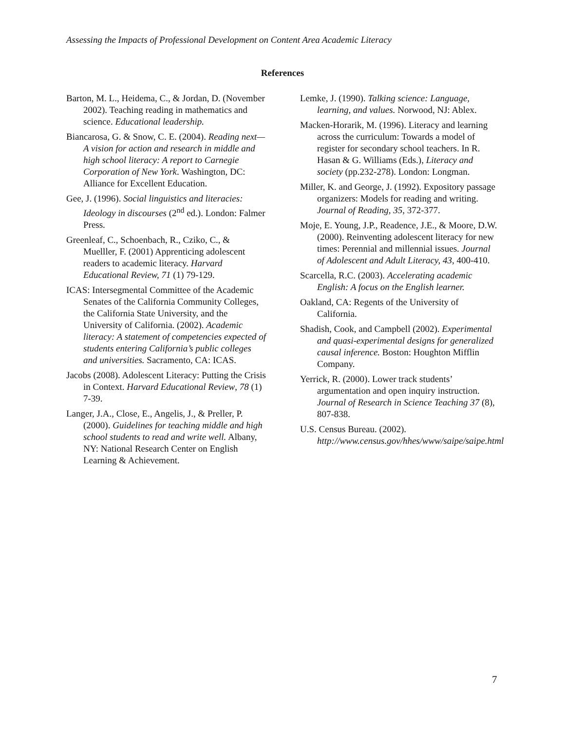Assessing the Impacts of Professional Development on Content Area Academic Literacy
References
Barton, M. L., Heidema, C., & Jordan, D. (November 2002). Teaching reading in mathematics and science. Educational leadership.
Biancarosa, G. & Snow, C. E. (2004). Reading next—A vision for action and research in middle and high school literacy: A report to Carnegie Corporation of New York. Washington, DC: Alliance for Excellent Education.
Gee, J. (1996). Social linguistics and literacies: Ideology in discourses (2<sup>nd</sup> ed.). London: Falmer Press.
Greenleaf, C., Schoenbach, R., Cziko, C., & Muelller, F. (2001) Apprenticing adolescent readers to academic literacy. Harvard Educational Review, 71 (1) 79-129.
ICAS: Intersegmental Committee of the Academic Senates of the California Community Colleges, the California State University, and the University of California. (2002). Academic literacy: A statement of competencies expected of students entering California’s public colleges and universities. Sacramento, CA: ICAS.
Jacobs (2008). Adolescent Literacy: Putting the Crisis in Context. Harvard Educational Review, 78 (1) 7-39.
Langer, J.A., Close, E., Angelis, J., & Preller, P. (2000). Guidelines for teaching middle and high school students to read and write well. Albany, NY: National Research Center on English Learning & Achievement.
Lemke, J. (1990). Talking science: Language, learning, and values. Norwood, NJ: Ablex.
Macken-Horarik, M. (1996). Literacy and learning across the curriculum: Towards a model of register for secondary school teachers. In R. Hasan & G. Williams (Eds.), Literacy and society (pp.232-278). London: Longman.
Miller, K. and George, J. (1992). Expository passage organizers: Models for reading and writing. Journal of Reading, 35, 372-377.
Moje, E. Young, J.P., Readence, J.E., & Moore, D.W. (2000). Reinventing adolescent literacy for new times: Perennial and millennial issues. Journal of Adolescent and Adult Literacy, 43, 400-410.
Scarcella, R.C. (2003). Accelerating academic English: A focus on the English learner.
Oakland, CA: Regents of the University of California.
Shadish, Cook, and Campbell (2002). Experimental and quasi-experimental designs for generalized causal inference. Boston: Houghton Mifflin Company.
Yerrick, R. (2000). Lower track students’ argumentation and open inquiry instruction. Journal of Research in Science Teaching 37 (8), 807-838.
U.S. Census Bureau. (2002). http://www.census.gov/hhes/www/saipe/saipe.html
7